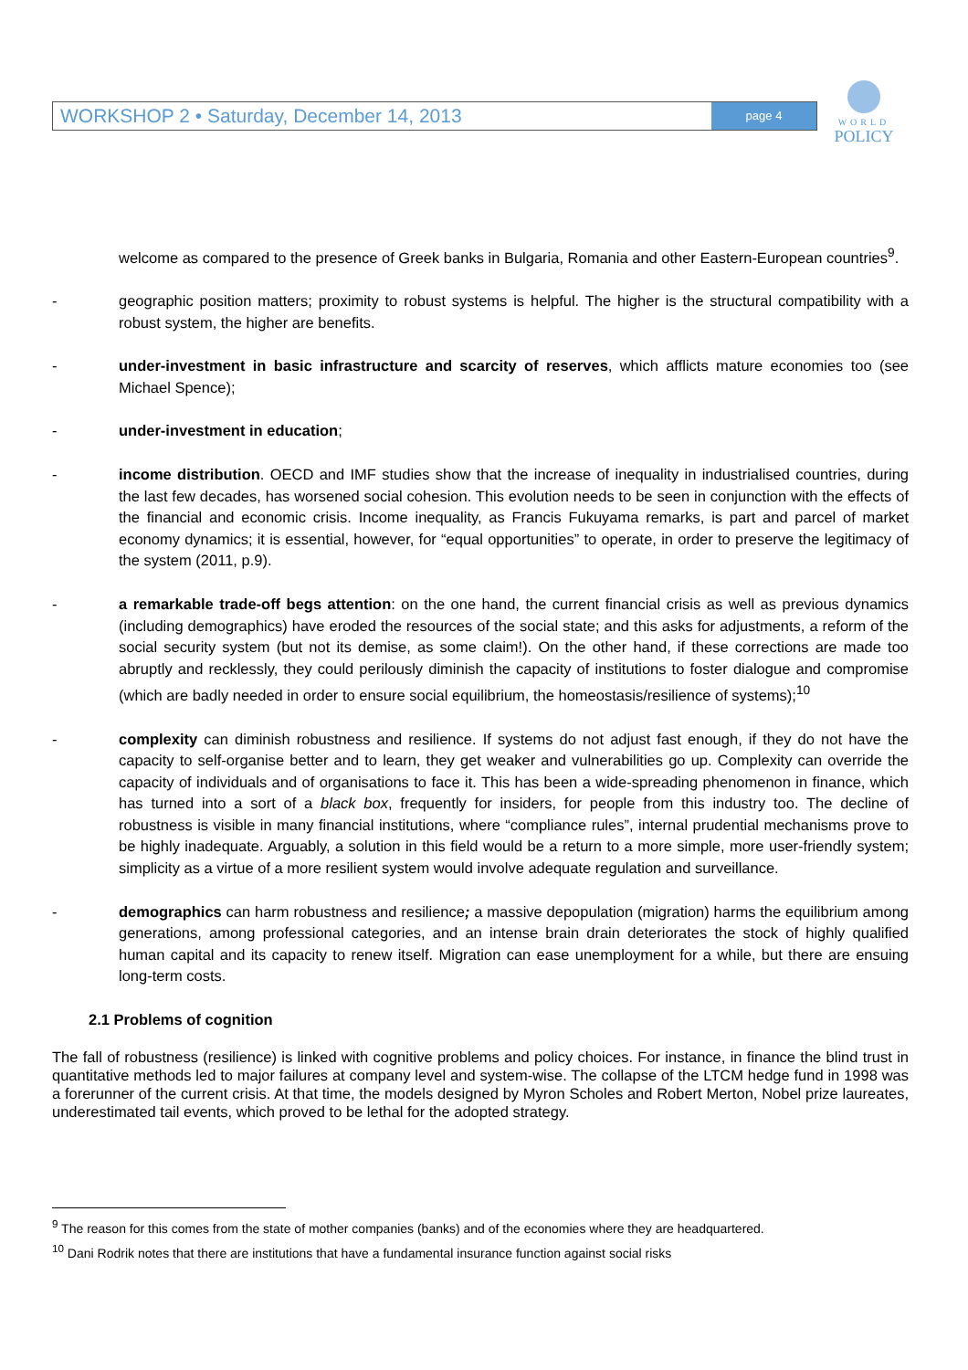WORKSHOP 2 • Saturday, December 14, 2013
page 4
WORLD
POLICY
welcome as compared to the presence of Greek banks in Bulgaria, Romania and other Eastern-European countries<sup>9</sup>.
- geographic position matters; proximity to robust systems is helpful. The higher is the structural compatibility with a robust system, the higher are benefits.
- under-investment in basic infrastructure and scarcity of reserves, which afflicts mature economies too (see Michael Spence);
- under-investment in education;
- income distribution. OECD and IMF studies show that the increase of inequality in industrialised countries, during the last few decades, has worsened social cohesion. This evolution needs to be seen in conjunction with the effects of the financial and economic crisis. Income inequality, as Francis Fukuyama remarks, is part and parcel of market economy dynamics; it is essential, however, for “equal opportunities” to operate, in order to preserve the legitimacy of the system (2011, p.9).
- a remarkable trade-off begs attention: on the one hand, the current financial crisis as well as previous dynamics (including demographics) have eroded the resources of the social state; and this asks for adjustments, a reform of the social security system (but not its demise, as some claim!). On the other hand, if these corrections are made too abruptly and recklessly, they could perilously diminish the capacity of institutions to foster dialogue and compromise (which are badly needed in order to ensure social equilibrium, the homeostasis/resilience of systems);<sup>10</sup>
- complexity can diminish robustness and resilience. If systems do not adjust fast enough, if they do not have the capacity to self-organise better and to learn, they get weaker and vulnerabilities go up. Complexity can override the capacity of individuals and of organisations to face it. This has been a wide-spreading phenomenon in finance, which has turned into a sort of a black box, frequently for insiders, for people from this industry too. The decline of robustness is visible in many financial institutions, where “compliance rules”, internal prudential mechanisms prove to be highly inadequate. Arguably, a solution in this field would be a return to a more simple, more user-friendly system; simplicity as a virtue of a more resilient system would involve adequate regulation and surveillance.
- demographics can harm robustness and resilience; a massive depopulation (migration) harms the equilibrium among generations, among professional categories, and an intense brain drain deteriorates the stock of highly qualified human capital and its capacity to renew itself. Migration can ease unemployment for a while, but there are ensuing long-term costs.
2.1 Problems of cognition
The fall of robustness (resilience) is linked with cognitive problems and policy choices. For instance, in finance the blind trust in quantitative methods led to major failures at company level and system-wise. The collapse of the LTCM hedge fund in 1998 was a forerunner of the current crisis. At that time, the models designed by Myron Scholes and Robert Merton, Nobel prize laureates, underestimated tail events, which proved to be lethal for the adopted strategy.
<sup>9</sup> The reason for this comes from the state of mother companies (banks) and of the economies where they are headquartered.
<sup>10</sup> Dani Rodrik notes that there are institutions that have a fundamental insurance function against social risks